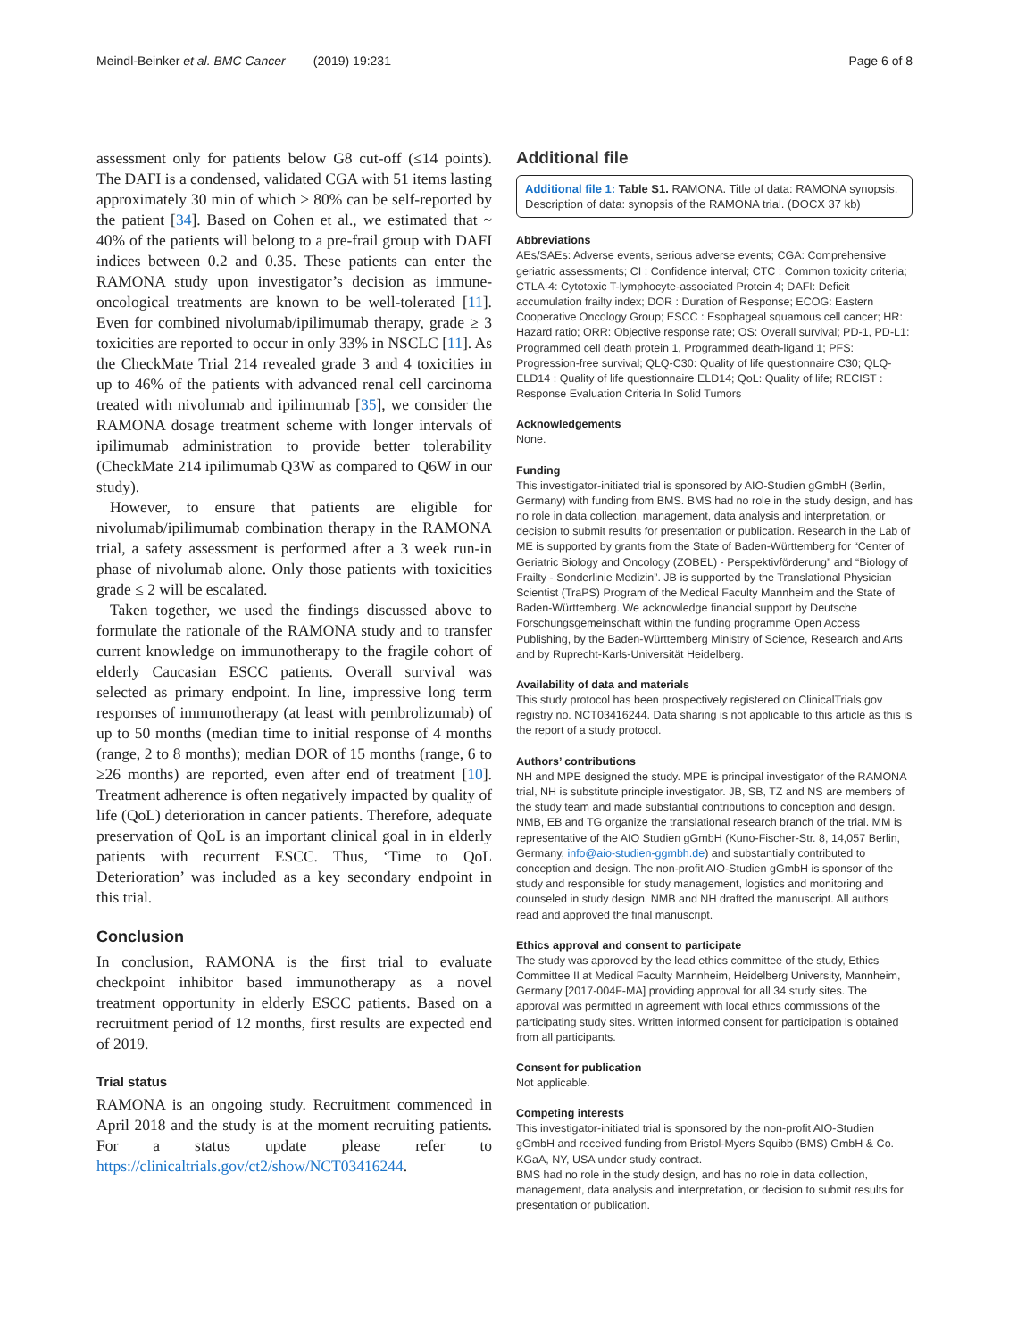Meindl-Beinker et al. BMC Cancer (2019) 19:231 Page 6 of 8
assessment only for patients below G8 cut-off (≤14 points). The DAFI is a condensed, validated CGA with 51 items lasting approximately 30 min of which > 80% can be self-reported by the patient [34]. Based on Cohen et al., we estimated that ~ 40% of the patients will belong to a pre-frail group with DAFI indices between 0.2 and 0.35. These patients can enter the RAMONA study upon investigator’s decision as immune-oncological treatments are known to be well-tolerated [11]. Even for combined nivolumab/ipilimumab therapy, grade ≥ 3 toxicities are reported to occur in only 33% in NSCLC [11]. As the CheckMate Trial 214 revealed grade 3 and 4 toxicities in up to 46% of the patients with advanced renal cell carcinoma treated with nivolumab and ipilimumab [35], we consider the RAMONA dosage treatment scheme with longer intervals of ipilimumab administration to provide better tolerability (CheckMate 214 ipilimumab Q3W as compared to Q6W in our study).
However, to ensure that patients are eligible for nivolumab/ipilimumab combination therapy in the RAMONA trial, a safety assessment is performed after a 3 week run-in phase of nivolumab alone. Only those patients with toxicities grade ≤ 2 will be escalated.
Taken together, we used the findings discussed above to formulate the rationale of the RAMONA study and to transfer current knowledge on immunotherapy to the fragile cohort of elderly Caucasian ESCC patients. Overall survival was selected as primary endpoint. In line, impressive long term responses of immunotherapy (at least with pembrolizumab) of up to 50 months (median time to initial response of 4 months (range, 2 to 8 months); median DOR of 15 months (range, 6 to ≥26 months) are reported, even after end of treatment [10]. Treatment adherence is often negatively impacted by quality of life (QoL) deterioration in cancer patients. Therefore, adequate preservation of QoL is an important clinical goal in in elderly patients with recurrent ESCC. Thus, ‘Time to QoL Deterioration’ was included as a key secondary endpoint in this trial.
Conclusion
In conclusion, RAMONA is the first trial to evaluate checkpoint inhibitor based immunotherapy as a novel treatment opportunity in elderly ESCC patients. Based on a recruitment period of 12 months, first results are expected end of 2019.
Trial status
RAMONA is an ongoing study. Recruitment commenced in April 2018 and the study is at the moment recruiting patients. For a status update please refer to https://clinicaltrials.gov/ct2/show/NCT03416244.
Additional file
Additional file 1: Table S1. RAMONA. Title of data: RAMONA synopsis. Description of data: synopsis of the RAMONA trial. (DOCX 37 kb)
Abbreviations
AEs/SAEs: Adverse events, serious adverse events; CGA: Comprehensive geriatric assessments; CI : Confidence interval; CTC : Common toxicity criteria; CTLA-4: Cytotoxic T-lymphocyte-associated Protein 4; DAFI: Deficit accumulation frailty index; DOR : Duration of Response; ECOG: Eastern Cooperative Oncology Group; ESCC : Esophageal squamous cell cancer; HR: Hazard ratio; ORR: Objective response rate; OS: Overall survival; PD-1, PD-L1: Programmed cell death protein 1, Programmed death-ligand 1; PFS: Progression-free survival; QLQ-C30: Quality of life questionnaire C30; QLQ-ELD14 : Quality of life questionnaire ELD14; QoL: Quality of life; RECIST : Response Evaluation Criteria In Solid Tumors
Acknowledgements
None.
Funding
This investigator-initiated trial is sponsored by AIO-Studien gGmbH (Berlin, Germany) with funding from BMS. BMS had no role in the study design, and has no role in data collection, management, data analysis and interpretation, or decision to submit results for presentation or publication. Research in the Lab of ME is supported by grants from the State of Baden-Württemberg for “Center of Geriatric Biology and Oncology (ZOBEL) - Perspektivförderung” and “Biology of Frailty - Sonderlinie Medizin”. JB is supported by the Translational Physician Scientist (TraPS) Program of the Medical Faculty Mannheim and the State of Baden-Württemberg. We acknowledge financial support by Deutsche Forschungsgemeinschaft within the funding programme Open Access Publishing, by the Baden-Württemberg Ministry of Science, Research and Arts and by Ruprecht-Karls-Universität Heidelberg.
Availability of data and materials
This study protocol has been prospectively registered on ClinicalTrials.gov registry no. NCT03416244. Data sharing is not applicable to this article as this is the report of a study protocol.
Authors’ contributions
NH and MPE designed the study. MPE is principal investigator of the RAMONA trial, NH is substitute principle investigator. JB, SB, TZ and NS are members of the study team and made substantial contributions to conception and design. NMB, EB and TG organize the translational research branch of the trial. MM is representative of the AIO Studien gGmbH (Kuno-Fischer-Str. 8, 14,057 Berlin, Germany, info@aio-studien-ggmbh.de) and substantially contributed to conception and design. The non-profit AIO-Studien gGmbH is sponsor of the study and responsible for study management, logistics and monitoring and counseled in study design. NMB and NH drafted the manuscript. All authors read and approved the final manuscript.
Ethics approval and consent to participate
The study was approved by the lead ethics committee of the study, Ethics Committee II at Medical Faculty Mannheim, Heidelberg University, Mannheim, Germany [2017-004F-MA] providing approval for all 34 study sites. The approval was permitted in agreement with local ethics commissions of the participating study sites. Written informed consent for participation is obtained from all participants.
Consent for publication
Not applicable.
Competing interests
This investigator-initiated trial is sponsored by the non-profit AIO-Studien gGmbH and received funding from Bristol-Myers Squibb (BMS) GmbH & Co. KGaA, NY, USA under study contract.
BMS had no role in the study design, and has no role in data collection, management, data analysis and interpretation, or decision to submit results for presentation or publication.